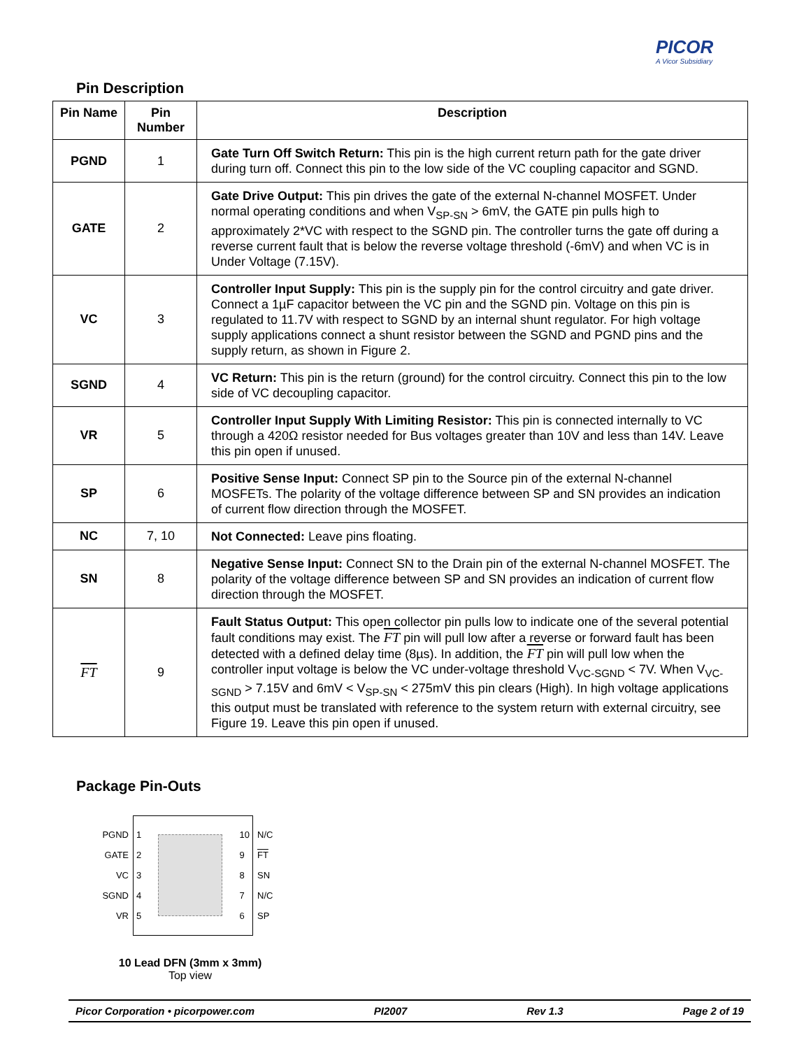PICOR
A Vicor Subsidiary
Pin Description
| Pin Name | Pin Number | Description |
| --- | --- | --- |
| PGND | 1 | Gate Turn Off Switch Return: This pin is the high current return path for the gate driver during turn off. Connect this pin to the low side of the VC coupling capacitor and SGND. |
| GATE | 2 | Gate Drive Output: This pin drives the gate of the external N-channel MOSFET. Under normal operating conditions and when V<sub>SP-SN</sub> > 6mV, the GATE pin pulls high to approximately 2*VC with respect to the SGND pin. The controller turns the gate off during a reverse current fault that is below the reverse voltage threshold (-6mV) and when VC is in Under Voltage (7.15V). |
| VC | 3 | Controller Input Supply: This pin is the supply pin for the control circuitry and gate driver. Connect a 1µF capacitor between the VC pin and the SGND pin. Voltage on this pin is regulated to 11.7V with respect to SGND by an internal shunt regulator. For high voltage supply applications connect a shunt resistor between the SGND and PGND pins and the supply return, as shown in Figure 2. |
| SGND | 4 | VC Return: This pin is the return (ground) for the control circuitry. Connect this pin to the low side of VC decoupling capacitor. |
| VR | 5 | Controller Input Supply With Limiting Resistor: This pin is connected internally to VC through a 420Ω resistor needed for Bus voltages greater than 10V and less than 14V. Leave this pin open if unused. |
| SP | 6 | Positive Sense Input: Connect SP pin to the Source pin of the external N-channel MOSFETs. The polarity of the voltage difference between SP and SN provides an indication of current flow direction through the MOSFET. |
| NC | 7, 10 | Not Connected: Leave pins floating. |
| SN | 8 | Negative Sense Input: Connect SN to the Drain pin of the external N-channel MOSFET. The polarity of the voltage difference between SP and SN provides an indication of current flow direction through the MOSFET. |
| FT | 9 | Fault Status Output: This open collector pin pulls low to indicate one of the several potential fault conditions may exist. The FT pin will pull low after a reverse or forward fault has been detected with a defined delay time (8µs). In addition, the FT pin will pull low when the controller input voltage is below the VC under-voltage threshold V<sub>VC-SGND</sub> < 7V. When V<sub>VC-SGND</sub> > 7.15V and 6mV < V<sub>SP-SN</sub> < 275mV this pin clears (High). In high voltage applications this output must be translated with reference to the system return with external circuitry, see Figure 19. Leave this pin open if unused. |
Package Pin-Outs
PGND
GATE
VC
SGND
VR
1
2
3
4
5
10
9
8
7
6
N/C
FT
SN
N/C
SP
10 Lead DFN (3mm x 3mm)
Top view
Picor Corporation • picorpower.com PI2007 Rev 1.3 Page 2 of 19